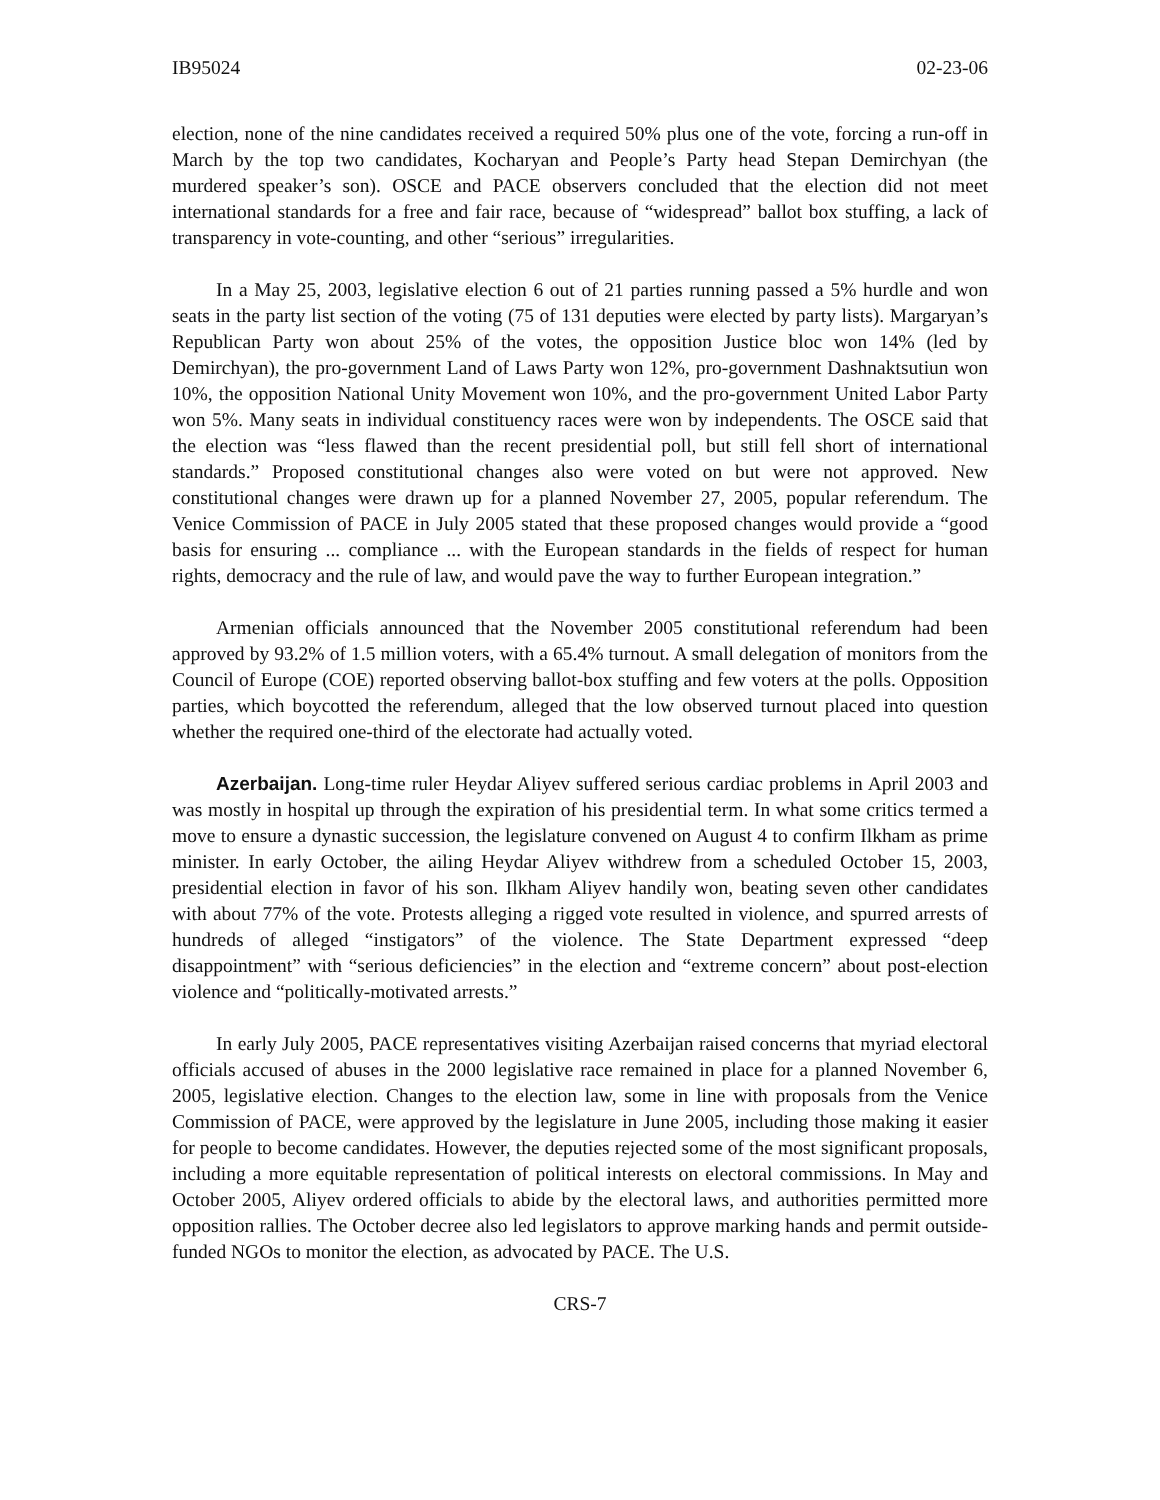IB95024 02-23-06
election, none of the nine candidates received a required 50% plus one of the vote, forcing a run-off in March by the top two candidates, Kocharyan and People’s Party head Stepan Demirchyan (the murdered speaker’s son). OSCE and PACE observers concluded that the election did not meet international standards for a free and fair race, because of “widespread” ballot box stuffing, a lack of transparency in vote-counting, and other “serious” irregularities.
In a May 25, 2003, legislative election 6 out of 21 parties running passed a 5% hurdle and won seats in the party list section of the voting (75 of 131 deputies were elected by party lists). Margaryan’s Republican Party won about 25% of the votes, the opposition Justice bloc won 14% (led by Demirchyan), the pro-government Land of Laws Party won 12%, pro-government Dashnaktsutiun won 10%, the opposition National Unity Movement won 10%, and the pro-government United Labor Party won 5%. Many seats in individual constituency races were won by independents. The OSCE said that the election was “less flawed than the recent presidential poll, but still fell short of international standards.” Proposed constitutional changes also were voted on but were not approved. New constitutional changes were drawn up for a planned November 27, 2005, popular referendum. The Venice Commission of PACE in July 2005 stated that these proposed changes would provide a “good basis for ensuring ... compliance ... with the European standards in the fields of respect for human rights, democracy and the rule of law, and would pave the way to further European integration.”
Armenian officials announced that the November 2005 constitutional referendum had been approved by 93.2% of 1.5 million voters, with a 65.4% turnout. A small delegation of monitors from the Council of Europe (COE) reported observing ballot-box stuffing and few voters at the polls. Opposition parties, which boycotted the referendum, alleged that the low observed turnout placed into question whether the required one-third of the electorate had actually voted.
Azerbaijan. Long-time ruler Heydar Aliyev suffered serious cardiac problems in April 2003 and was mostly in hospital up through the expiration of his presidential term. In what some critics termed a move to ensure a dynastic succession, the legislature convened on August 4 to confirm Ilkham as prime minister. In early October, the ailing Heydar Aliyev withdrew from a scheduled October 15, 2003, presidential election in favor of his son. Ilkham Aliyev handily won, beating seven other candidates with about 77% of the vote. Protests alleging a rigged vote resulted in violence, and spurred arrests of hundreds of alleged “instigators” of the violence. The State Department expressed “deep disappointment” with “serious deficiencies” in the election and “extreme concern” about post-election violence and “politically-motivated arrests.”
In early July 2005, PACE representatives visiting Azerbaijan raised concerns that myriad electoral officials accused of abuses in the 2000 legislative race remained in place for a planned November 6, 2005, legislative election. Changes to the election law, some in line with proposals from the Venice Commission of PACE, were approved by the legislature in June 2005, including those making it easier for people to become candidates. However, the deputies rejected some of the most significant proposals, including a more equitable representation of political interests on electoral commissions. In May and October 2005, Aliyev ordered officials to abide by the electoral laws, and authorities permitted more opposition rallies. The October decree also led legislators to approve marking hands and permit outside-funded NGOs to monitor the election, as advocated by PACE. The U.S.
CRS-7